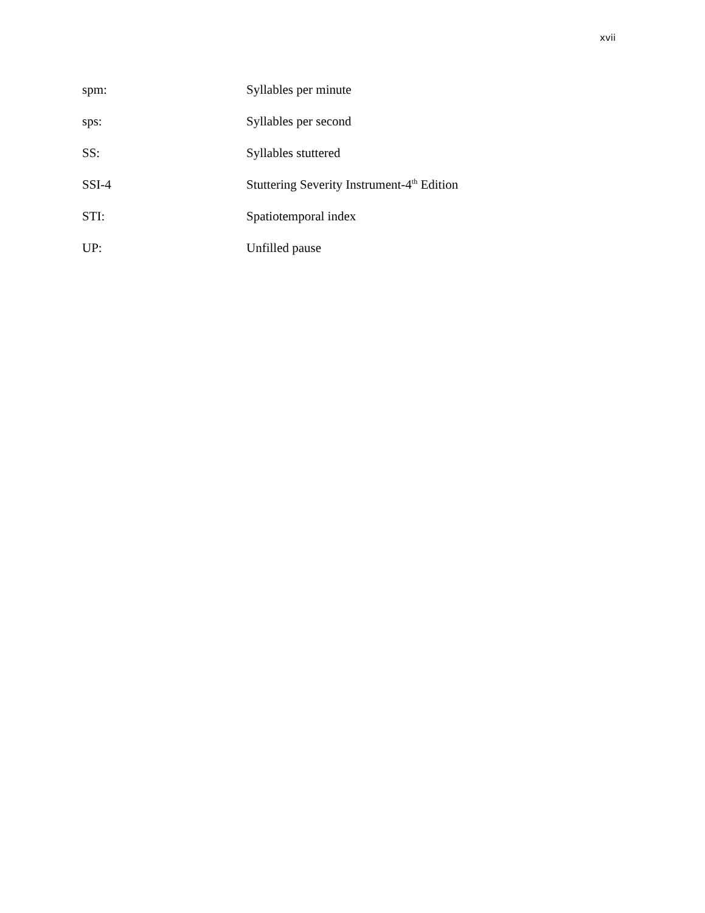xvii
spm: Syllables per minute
sps: Syllables per second
SS: Syllables stuttered
SSI-4 Stuttering Severity Instrument-4<sup>th</sup> Edition
STI: Spatiotemporal index
UP: Unfilled pause